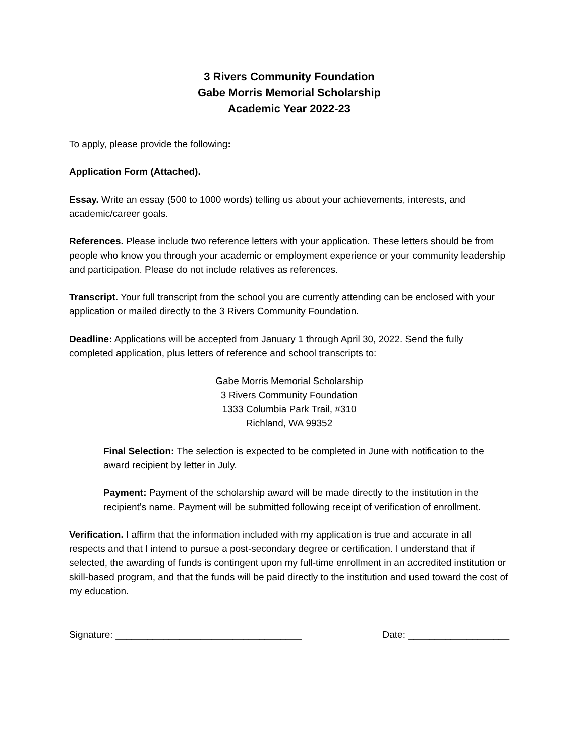3 Rivers Community Foundation
Gabe Morris Memorial Scholarship
Academic Year 2022-23
To apply, please provide the following:
Application Form (Attached).
Essay. Write an essay (500 to 1000 words) telling us about your achievements, interests, and academic/career goals.
References. Please include two reference letters with your application. These letters should be from people who know you through your academic or employment experience or your community leadership and participation. Please do not include relatives as references.
Transcript. Your full transcript from the school you are currently attending can be enclosed with your application or mailed directly to the 3 Rivers Community Foundation.
Deadline: Applications will be accepted from January 1 through April 30, 2022. Send the fully completed application, plus letters of reference and school transcripts to:
Gabe Morris Memorial Scholarship
3 Rivers Community Foundation
1333 Columbia Park Trail, #310
Richland, WA 99352
Final Selection: The selection is expected to be completed in June with notification to the award recipient by letter in July.
Payment: Payment of the scholarship award will be made directly to the institution in the recipient’s name. Payment will be submitted following receipt of verification of enrollment.
Verification. I affirm that the information included with my application is true and accurate in all respects and that I intend to pursue a post-secondary degree or certification. I understand that if selected, the awarding of funds is contingent upon my full-time enrollment in an accredited institution or skill-based program, and that the funds will be paid directly to the institution and used toward the cost of my education.
Signature: ___________________________________ Date: ___________________